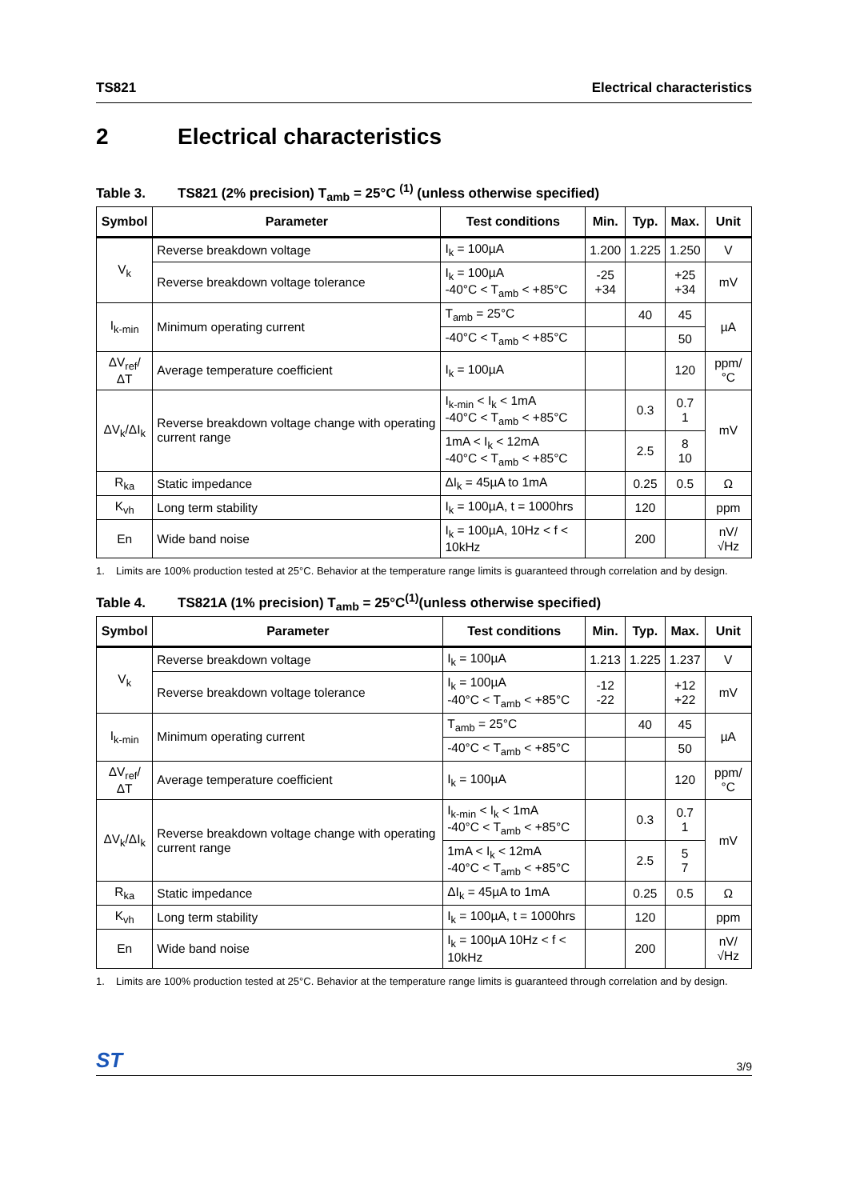TS821 Electrical characteristics
2 Electrical characteristics
Table 3. TS821 (2% precision) T<sub>amb</sub> = 25°C <sup>(1)</sup> (unless otherwise specified)
| Symbol | Parameter | Test conditions | Min. | Typ. | Max. | Unit |
| --- | --- | --- | --- | --- | --- | --- |
| V<sub>k</sub> | Reverse breakdown voltage | I<sub>k</sub> = 100µA | 1.200 | 1.225 | 1.250 | V |
| | Reverse breakdown voltage tolerance | I<sub>k</sub> = 100µA -40°C < T<sub>amb</sub> < +85°C | -25 +34 | | +25 +34 | mV |
| I<sub>k-min</sub> | Minimum operating current | T<sub>amb</sub> = 25°C | | 40 | 45 | µA |
| | | -40°C < T<sub>amb</sub> < +85°C | | | 50 | |
| ΔV<sub>ref</sub>/ΔT | Average temperature coefficient | I<sub>k</sub> = 100µA | | | 120 | ppm/°C |
| ΔV<sub>k</sub>/ΔI<sub>k</sub> | Reverse breakdown voltage change with operating current range | I<sub>k-min</sub> < I<sub>k</sub> < 1mA -40°C < T<sub>amb</sub> < +85°C | | 0.3 | 0.7 1 | mV |
| | | 1mA < I<sub>k</sub> < 12mA -40°C < T<sub>amb</sub> < +85°C | | 2.5 | 8 10 | |
| R<sub>ka</sub> | Static impedance | ΔI<sub>k</sub> = 45µA to 1mA | | 0.25 | 0.5 | Ω |
| K<sub>vh</sub> | Long term stability | I<sub>k</sub> = 100µA, t = 1000hrs | | 120 | | ppm |
| En | Wide band noise | I<sub>k</sub> = 100µA, 10Hz < f < 10kHz | | 200 | | nV/√Hz |
1. Limits are 100% production tested at 25°C. Behavior at the temperature range limits is guaranteed through correlation and by design.
Table 4. TS821A (1% precision) T<sub>amb</sub> = 25°C<sup>(1)</sup>(unless otherwise specified)
| Symbol | Parameter | Test conditions | Min. | Typ. | Max. | Unit |
| --- | --- | --- | --- | --- | --- | --- |
| V<sub>k</sub> | Reverse breakdown voltage | I<sub>k</sub> = 100µA | 1.213 | 1.225 | 1.237 | V |
| | Reverse breakdown voltage tolerance | I<sub>k</sub> = 100µA -40°C < T<sub>amb</sub> < +85°C | -12 -22 | | +12 +22 | mV |
| I<sub>k-min</sub> | Minimum operating current | T<sub>amb</sub> = 25°C | | 40 | 45 | µA |
| | | -40°C < T<sub>amb</sub> < +85°C | | | 50 | |
| ΔV<sub>ref</sub>/ΔT | Average temperature coefficient | I<sub>k</sub> = 100µA | | | 120 | ppm/°C |
| ΔV<sub>k</sub>/ΔI<sub>k</sub> | Reverse breakdown voltage change with operating current range | I<sub>k-min</sub> < I<sub>k</sub> < 1mA -40°C < T<sub>amb</sub> < +85°C | | 0.3 | 0.7 1 | mV |
| | | 1mA < I<sub>k</sub> < 12mA -40°C < T<sub>amb</sub> < +85°C | | 2.5 | 5 7 | |
| R<sub>ka</sub> | Static impedance | ΔI<sub>k</sub> = 45µA to 1mA | | 0.25 | 0.5 | Ω |
| K<sub>vh</sub> | Long term stability | I<sub>k</sub> = 100µA, t = 1000hrs | | 120 | | ppm |
| En | Wide band noise | I<sub>k</sub> = 100µA 10Hz < f < 10kHz | | 200 | | nV/√Hz |
1. Limits are 100% production tested at 25°C. Behavior at the temperature range limits is guaranteed through correlation and by design.
ST
3/9